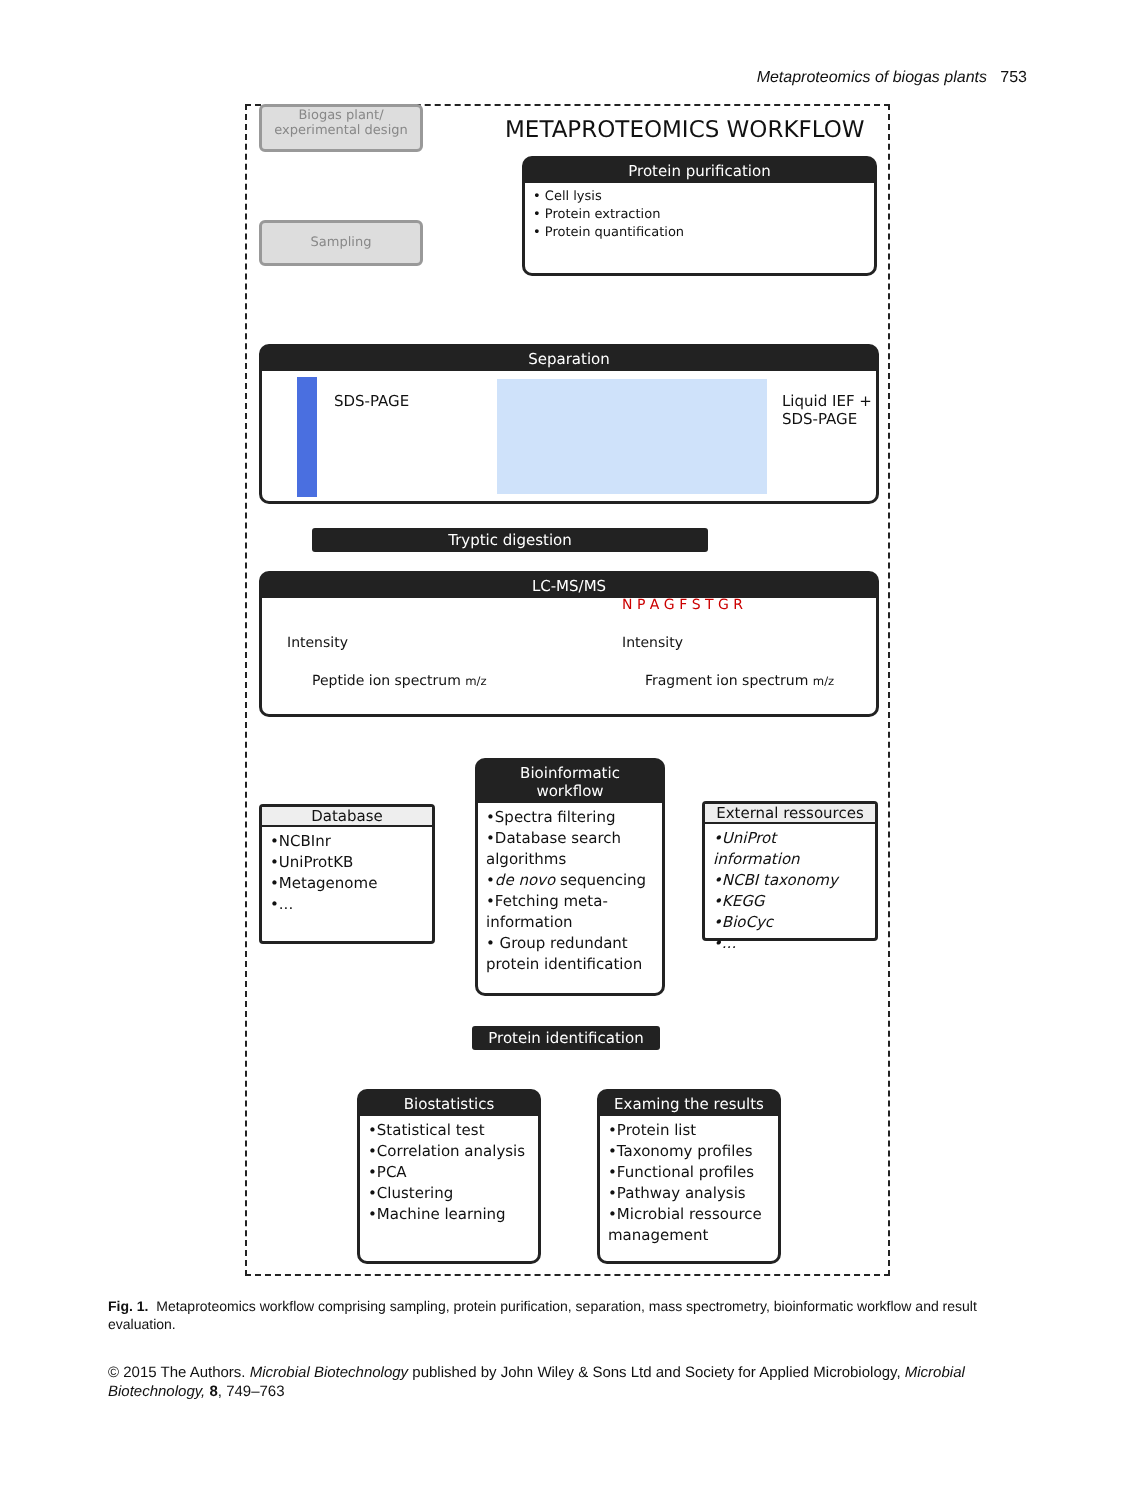Metaproteomics of biogas plants 753
Biogas plant/
experimental design
Sampling
METAPROTEOMICS WORKFLOW
Protein purification
• Cell lysis
• Protein extraction
• Protein quantification
Separation
SDS-PAGE
Liquid IEF +
SDS-PAGE
Tryptic digestion
LC-MS/MS
Intensity
Peptide ion spectrum m/z
N P A G F S T G R
Intensity
Fragment ion spectrum m/z
Bioinformatic
workflow
•Spectra filtering
•Database search algorithms
•de novo sequencing
•Fetching meta-information
• Group redundant protein identification
Database
•NCBInr
•UniProtKB
•Metagenome
•...
External ressources
•UniProt information
•NCBI taxonomy
•KEGG
•BioCyc
•...
Protein identification
Biostatistics
•Statistical test
•Correlation analysis
•PCA
•Clustering
•Machine learning
Examing the results
•Protein list
•Taxonomy profiles
•Functional profiles
•Pathway analysis
•Microbial ressource management
Fig. 1. Metaproteomics workflow comprising sampling, protein purification, separation, mass spectrometry, bioinformatic workflow and result evaluation.
© 2015 The Authors. Microbial Biotechnology published by John Wiley & Sons Ltd and Society for Applied Microbiology, Microbial Biotechnology, 8, 749–763